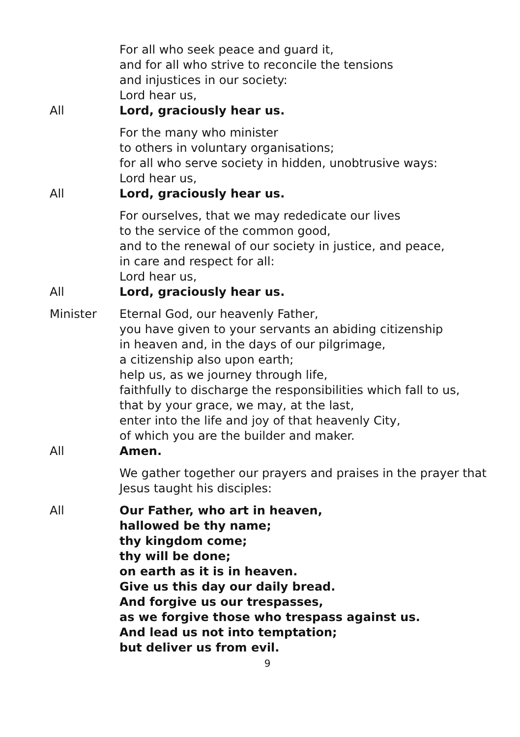For all who seek peace and guard it,
and for all who strive to reconcile the tensions
and injustices in our society:
Lord hear us,
All Lord, graciously hear us.
For the many who minister
to others in voluntary organisations;
for all who serve society in hidden, unobtrusive ways:
Lord hear us,
All Lord, graciously hear us.
For ourselves, that we may rededicate our lives
to the service of the common good,
and to the renewal of our society in justice, and peace,
in care and respect for all:
Lord hear us,
All Lord, graciously hear us.
Minister Eternal God, our heavenly Father,
you have given to your servants an abiding citizenship
in heaven and, in the days of our pilgrimage,
a citizenship also upon earth;
help us, as we journey through life,
faithfully to discharge the responsibilities which fall to us,
that by your grace, we may, at the last,
enter into the life and joy of that heavenly City,
of which you are the builder and maker.
All Amen.
We gather together our prayers and praises in the prayer that
Jesus taught his disciples:
All Our Father, who art in heaven,
hallowed be thy name;
thy kingdom come;
thy will be done;
on earth as it is in heaven.
Give us this day our daily bread.
And forgive us our trespasses,
as we forgive those who trespass against us.
And lead us not into temptation;
but deliver us from evil.
9